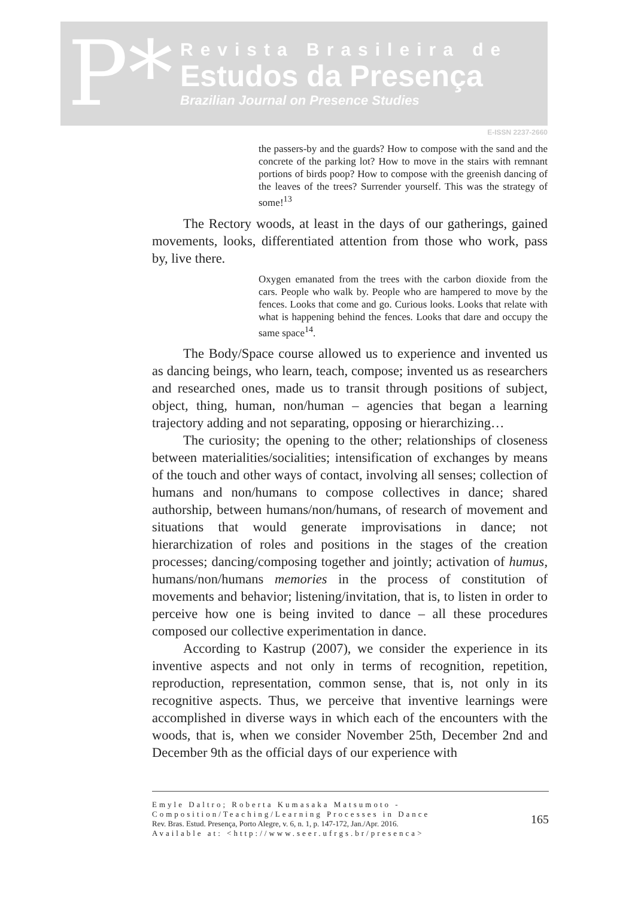P*
Revista Brasileira de
Estudos da Presença
Brazilian Journal on Presence Studies
E-ISSN 2237-2660
the passers-by and the guards? How to compose with the sand and the concrete of the parking lot? How to move in the stairs with remnant portions of birds poop? How to compose with the greenish dancing of the leaves of the trees? Surrender yourself. This was the strategy of some!<sup>13</sup>
The Rectory woods, at least in the days of our gatherings, gained movements, looks, differentiated attention from those who work, pass by, live there.
Oxygen emanated from the trees with the carbon dioxide from the cars. People who walk by. People who are hampered to move by the fences. Looks that come and go. Curious looks. Looks that relate with what is happening behind the fences. Looks that dare and occupy the same space<sup>14</sup>.
The Body/Space course allowed us to experience and invented us as dancing beings, who learn, teach, compose; invented us as researchers and researched ones, made us to transit through positions of subject, object, thing, human, non/human – agencies that began a learning trajectory adding and not separating, opposing or hierarchizing…
The curiosity; the opening to the other; relationships of closeness between materialities/socialities; intensification of exchanges by means of the touch and other ways of contact, involving all senses; collection of humans and non/humans to compose collectives in dance; shared authorship, between humans/non/humans, of research of movement and situations that would generate improvisations in dance; not hierarchization of roles and positions in the stages of the creation processes; dancing/composing together and jointly; activation of humus, humans/non/humans memories in the process of constitution of movements and behavior; listening/invitation, that is, to listen in order to perceive how one is being invited to dance – all these procedures composed our collective experimentation in dance.
According to Kastrup (2007), we consider the experience in its inventive aspects and not only in terms of recognition, repetition, reproduction, representation, common sense, that is, not only in its recognitive aspects. Thus, we perceive that inventive learnings were accomplished in diverse ways in which each of the encounters with the woods, that is, when we consider November 25th, December 2nd and December 9th as the official days of our experience with
Emyle Daltro; Roberta Kumasaka Matsumoto -
Composition/Teaching/Learning Processes in Dance
Rev. Bras. Estud. Presença, Porto Alegre, v. 6, n. 1, p. 147-172, Jan./Apr. 2016.
Available at: <http://www.seer.ufrgs.br/presenca>
165